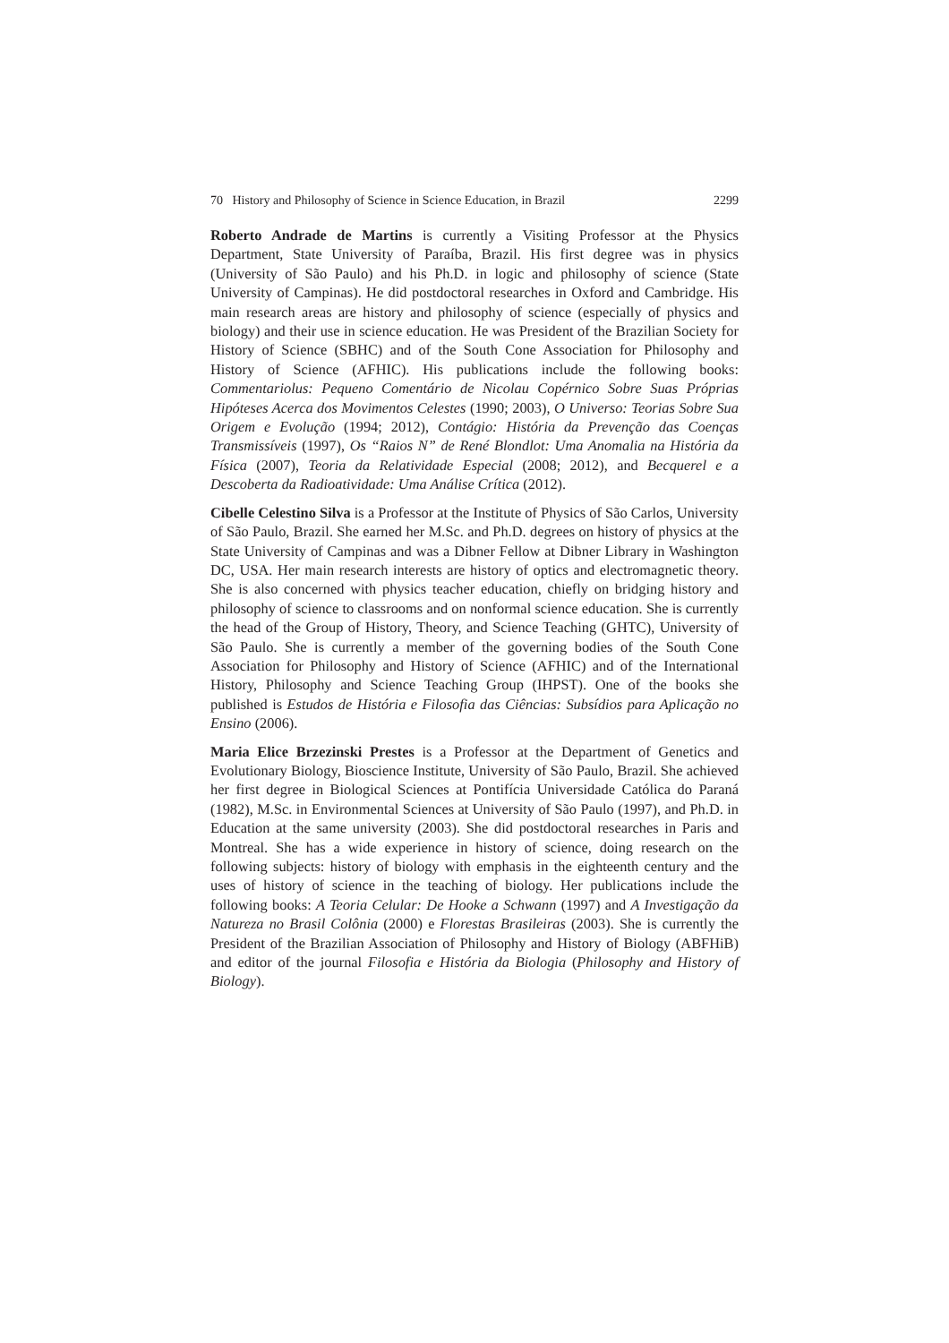70 History and Philosophy of Science in Science Education, in Brazil 2299
Roberto Andrade de Martins is currently a Visiting Professor at the Physics Department, State University of Paraíba, Brazil. His first degree was in physics (University of São Paulo) and his Ph.D. in logic and philosophy of science (State University of Campinas). He did postdoctoral researches in Oxford and Cambridge. His main research areas are history and philosophy of science (especially of physics and biology) and their use in science education. He was President of the Brazilian Society for History of Science (SBHC) and of the South Cone Association for Philosophy and History of Science (AFHIC). His publications include the following books: Commentariolus: Pequeno Comentário de Nicolau Copérnico Sobre Suas Próprias Hipóteses Acerca dos Movimentos Celestes (1990; 2003), O Universo: Teorias Sobre Sua Origem e Evolução (1994; 2012), Contágio: História da Prevenção das Coenças Transmissíveis (1997), Os “Raios N” de René Blondlot: Uma Anomalia na História da Física (2007), Teoria da Relatividade Especial (2008; 2012), and Becquerel e a Descoberta da Radioatividade: Uma Análise Crítica (2012).
Cibelle Celestino Silva is a Professor at the Institute of Physics of São Carlos, University of São Paulo, Brazil. She earned her M.Sc. and Ph.D. degrees on history of physics at the State University of Campinas and was a Dibner Fellow at Dibner Library in Washington DC, USA. Her main research interests are history of optics and electromagnetic theory. She is also concerned with physics teacher education, chiefly on bridging history and philosophy of science to classrooms and on nonformal science education. She is currently the head of the Group of History, Theory, and Science Teaching (GHTC), University of São Paulo. She is currently a member of the governing bodies of the South Cone Association for Philosophy and History of Science (AFHIC) and of the International History, Philosophy and Science Teaching Group (IHPST). One of the books she published is Estudos de História e Filosofia das Ciências: Subsídios para Aplicação no Ensino (2006).
Maria Elice Brzezinski Prestes is a Professor at the Department of Genetics and Evolutionary Biology, Bioscience Institute, University of São Paulo, Brazil. She achieved her first degree in Biological Sciences at Pontifícia Universidade Católica do Paraná (1982), M.Sc. in Environmental Sciences at University of São Paulo (1997), and Ph.D. in Education at the same university (2003). She did postdoctoral researches in Paris and Montreal. She has a wide experience in history of science, doing research on the following subjects: history of biology with emphasis in the eighteenth century and the uses of history of science in the teaching of biology. Her publications include the following books: A Teoria Celular: De Hooke a Schwann (1997) and A Investigação da Natureza no Brasil Colônia (2000) e Florestas Brasileiras (2003). She is currently the President of the Brazilian Association of Philosophy and History of Biology (ABFHiB) and editor of the journal Filosofia e História da Biologia (Philosophy and History of Biology).